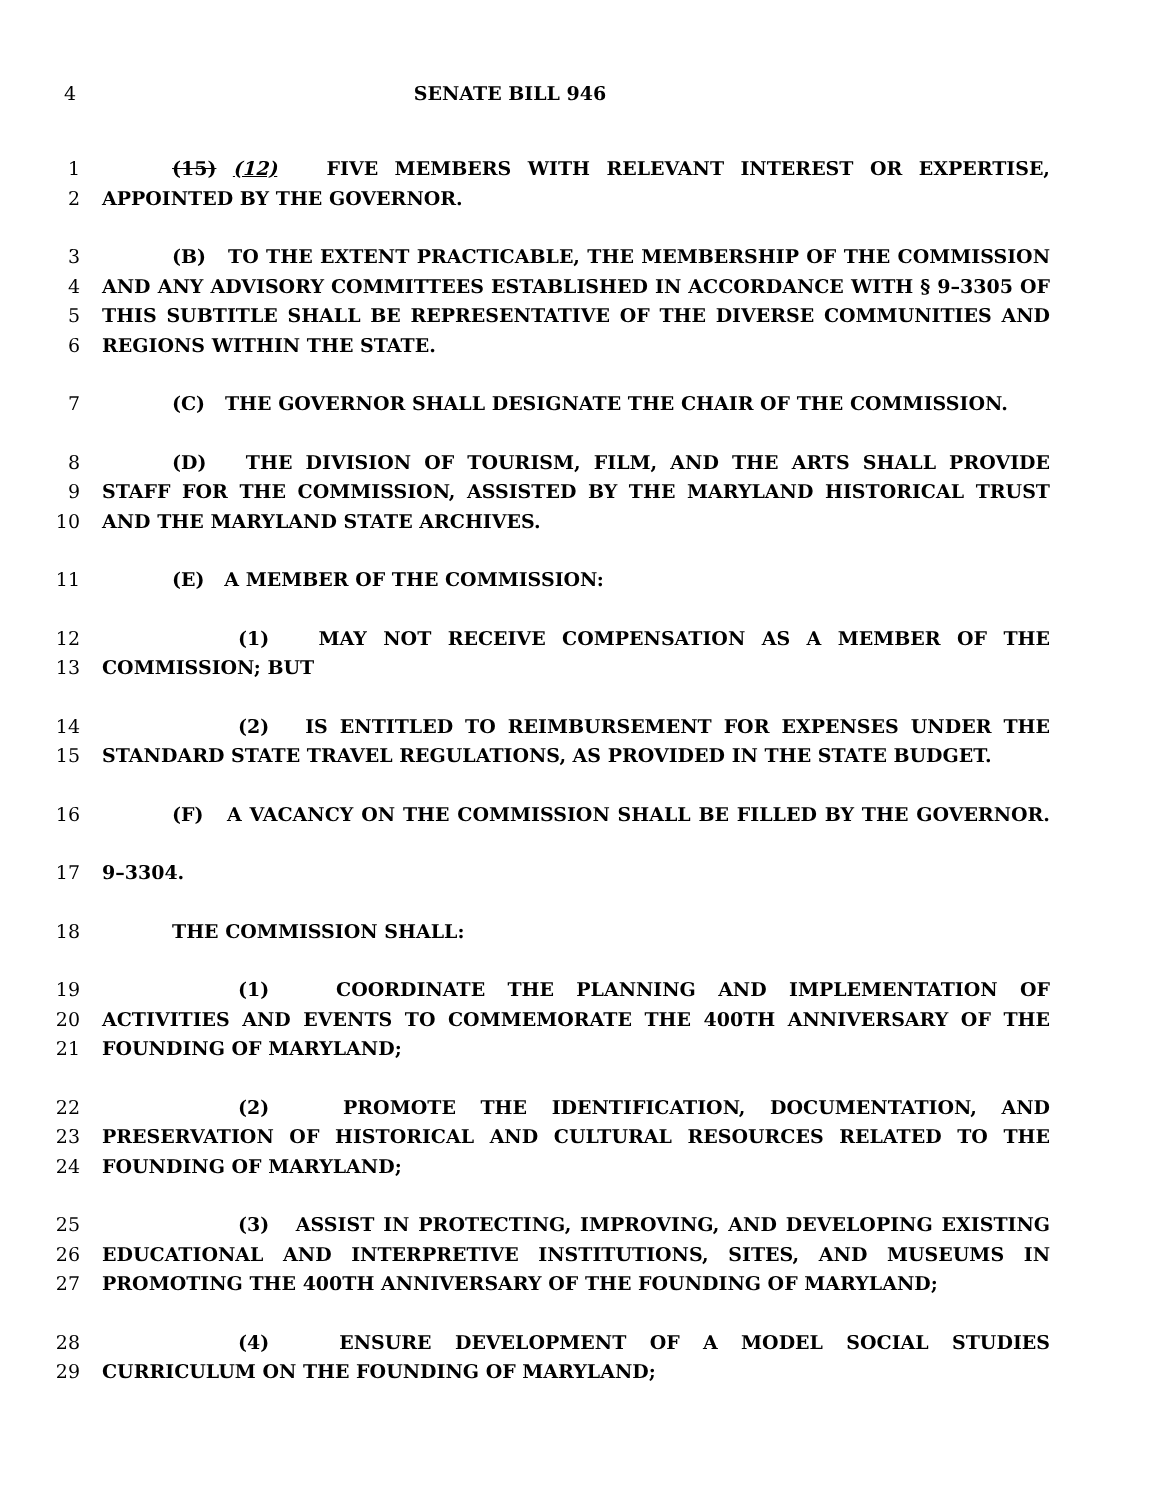4 SENATE BILL 946
1 (15) (12) FIVE MEMBERS WITH RELEVANT INTEREST OR EXPERTISE,
2 APPOINTED BY THE GOVERNOR.
3 (B) TO THE EXTENT PRACTICABLE, THE MEMBERSHIP OF THE COMMISSION
4 AND ANY ADVISORY COMMITTEES ESTABLISHED IN ACCORDANCE WITH § 9–3305 OF
5 THIS SUBTITLE SHALL BE REPRESENTATIVE OF THE DIVERSE COMMUNITIES AND
6 REGIONS WITHIN THE STATE.
7 (C) THE GOVERNOR SHALL DESIGNATE THE CHAIR OF THE COMMISSION.
8 (D) THE DIVISION OF TOURISM, FILM, AND THE ARTS SHALL PROVIDE
9 STAFF FOR THE COMMISSION, ASSISTED BY THE MARYLAND HISTORICAL TRUST
10 AND THE MARYLAND STATE ARCHIVES.
11 (E) A MEMBER OF THE COMMISSION:
12 (1) MAY NOT RECEIVE COMPENSATION AS A MEMBER OF THE
13 COMMISSION; BUT
14 (2) IS ENTITLED TO REIMBURSEMENT FOR EXPENSES UNDER THE
15 STANDARD STATE TRAVEL REGULATIONS, AS PROVIDED IN THE STATE BUDGET.
16 (F) A VACANCY ON THE COMMISSION SHALL BE FILLED BY THE GOVERNOR.
17 9–3304.
18 THE COMMISSION SHALL:
19 (1) COORDINATE THE PLANNING AND IMPLEMENTATION OF
20 ACTIVITIES AND EVENTS TO COMMEMORATE THE 400TH ANNIVERSARY OF THE
21 FOUNDING OF MARYLAND;
22 (2) PROMOTE THE IDENTIFICATION, DOCUMENTATION, AND
23 PRESERVATION OF HISTORICAL AND CULTURAL RESOURCES RELATED TO THE
24 FOUNDING OF MARYLAND;
25 (3) ASSIST IN PROTECTING, IMPROVING, AND DEVELOPING EXISTING
26 EDUCATIONAL AND INTERPRETIVE INSTITUTIONS, SITES, AND MUSEUMS IN
27 PROMOTING THE 400TH ANNIVERSARY OF THE FOUNDING OF MARYLAND;
28 (4) ENSURE DEVELOPMENT OF A MODEL SOCIAL STUDIES
29 CURRICULUM ON THE FOUNDING OF MARYLAND;